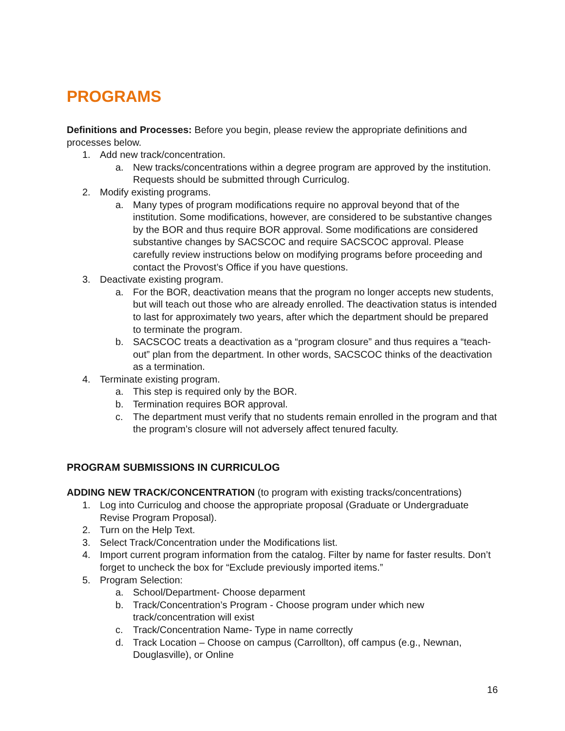PROGRAMS
Definitions and Processes: Before you begin, please review the appropriate definitions and processes below.
1. Add new track/concentration.
a. New tracks/concentrations within a degree program are approved by the institution. Requests should be submitted through Curriculog.
2. Modify existing programs.
a. Many types of program modifications require no approval beyond that of the institution. Some modifications, however, are considered to be substantive changes by the BOR and thus require BOR approval. Some modifications are considered substantive changes by SACSCOC and require SACSCOC approval. Please carefully review instructions below on modifying programs before proceeding and contact the Provost’s Office if you have questions.
3. Deactivate existing program.
a. For the BOR, deactivation means that the program no longer accepts new students, but will teach out those who are already enrolled. The deactivation status is intended to last for approximately two years, after which the department should be prepared to terminate the program.
b. SACSCOC treats a deactivation as a “program closure” and thus requires a “teach-out” plan from the department. In other words, SACSCOC thinks of the deactivation as a termination.
4. Terminate existing program.
a. This step is required only by the BOR.
b. Termination requires BOR approval.
c. The department must verify that no students remain enrolled in the program and that the program’s closure will not adversely affect tenured faculty.
PROGRAM SUBMISSIONS IN CURRICULOG
ADDING NEW TRACK/CONCENTRATION (to program with existing tracks/concentrations)
1. Log into Curriculog and choose the appropriate proposal (Graduate or Undergraduate Revise Program Proposal).
2. Turn on the Help Text.
3. Select Track/Concentration under the Modifications list.
4. Import current program information from the catalog. Filter by name for faster results. Don’t forget to uncheck the box for “Exclude previously imported items.”
5. Program Selection:
a. School/Department- Choose deparment
b. Track/Concentration’s Program - Choose program under which new track/concentration will exist
c. Track/Concentration Name- Type in name correctly
d. Track Location – Choose on campus (Carrollton), off campus (e.g., Newnan, Douglasville), or Online
16